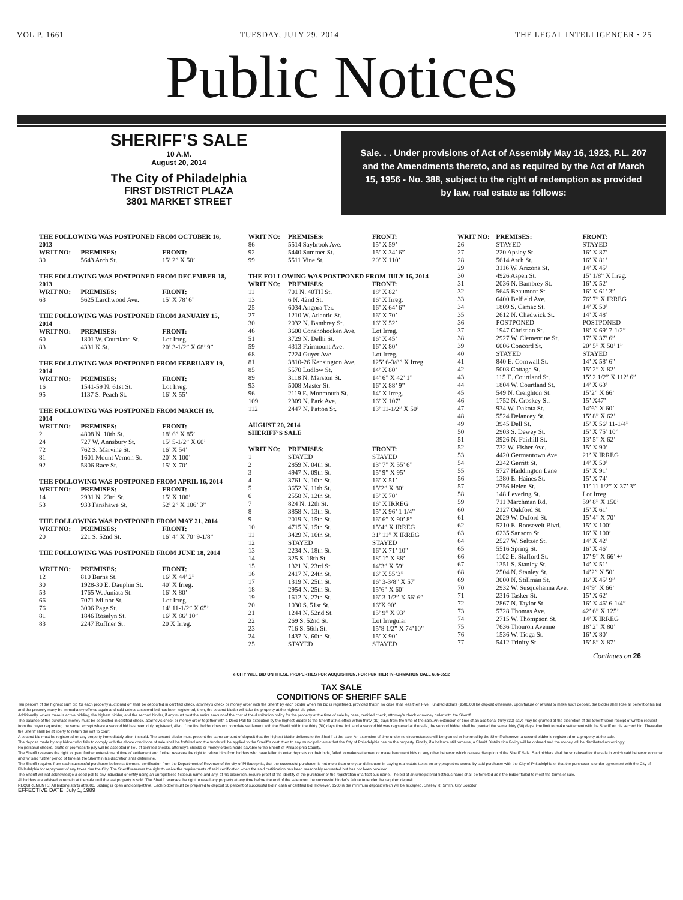VOL P. 1661 TUESDAY, JULY 29, 2014 THE LEGAL INTELLIGENCER • 25
Public Notices
SHERIFF’S SALE
10 A.M.
August 20, 2014
The City of Philadelphia
FIRST DISTRICT PLAZA
3801 MARKET STREET
Sale. . . Under provisions of Act of Assembly May 16, 1923, P.L. 207 and the Amendments thereto, and as required by the Act of March 15, 1956 - No. 388, subject to the right of redemption as provided by law, real estate as follows:
| THE FOLLOWING WAS POSTPONED FROM OCTOBER 16, 2013 | | |
| --- | --- | --- |
| WRIT NO: | PREMISES: | FRONT: |
| 30 | 5643 Arch St. | 15’ 2” X 50’ |
| THE FOLLOWING WAS POSTPONED FROM DECEMBER 18, 2013 | | |
| WRIT NO: | PREMISES: | FRONT: |
| 63 | 5625 Larchwood Ave. | 15’ X 78’ 6” |
| THE FOLLOWING WAS POSTPONED FROM JANUARY 15, 2014 | | |
| WRIT NO: | PREMISES: | FRONT: |
| 60 | 1801 W. Courtland St. | Lot Irreg. |
| 83 | 4331 K St. | 20’ 3-1/2” X 68’ 9” |
| THE FOLLOWING WAS POSTPONED FROM FEBRUARY 19, 2014 | | |
| WRIT NO: | PREMISES: | FRONT: |
| 16 | 1541-59 N. 61st St. | Lot Irreg. |
| 95 | 1137 S. Peach St. | 16’ X 55’ |
| THE FOLLOWING WAS POSTPONED FROM MARCH 19, 2014 | | |
| WRIT NO: | PREMISES: | FRONT: |
| 2 | 4808 N. 10th St. | 18’ 6” X 85’ |
| 24 | 727 W. Annsbury St. | 15’ 5-1/2” X 60’ |
| 72 | 762 S. Marvine St. | 16’ X 54’ |
| 81 | 1601 Mount Vernon St. | 20’ X 100’ |
| 92 | 5806 Race St. | 15’ X 70’ |
| THE FOLLOWING WAS POSTPONED FROM APRIL 16, 2014 | | |
| WRIT NO: | PREMISES: | FRONT: |
| 14 | 2931 N. 23rd St. | 15’ X 100’ |
| 53 | 933 Fanshawe St. | 52’ 2” X 106’ 3” |
| THE FOLLOWING WAS POSTPONED FROM MAY 21, 2014 | | |
| WRIT NO: | PREMISES: | FRONT: |
| 20 | 221 S. 52nd St. | 16’ 4” X 70’ 9-1/8” |
| THE FOLLOWING WAS POSTPONED FROM JUNE 18, 2014 | | |
| WRIT NO: | PREMISES: | FRONT: |
| 12 | 810 Burns St. | 16’ X 44’ 2” |
| 30 | 1928-30 E. Dauphin St. | 40’ X Irreg. |
| 53 | 1765 W. Juniata St. | 16’ X 80’ |
| 66 | 7071 Milnor St. | Lot Irreg. |
| 76 | 3006 Page St. | 14’ 11-1/2” X 65’ |
| 81 | 1846 Roselyn St. | 16’ X 86’ 10” |
| 83 | 2247 Ruffner St. | 20 X Irreg. |
| WRIT NO: | PREMISES: | FRONT: |
| --- | --- | --- |
| 86 | 5514 Saybrook Ave. | 15’ X 59’ |
| 92 | 5440 Summer St. | 15’ X 34’ 6” |
| 99 | 5511 Vine St. | 20’ X 110’ |
| THE FOLLOWING WAS POSTPONED FROM JULY 16, 2014 | | |
| WRIT NO: | PREMISES: | FRONT: |
| 11 | 701 N. 40TH St. | 18’ X 82’ |
| 13 | 6 N. 42nd St. | 16’ X Irreg. |
| 25 | 6034 Angora Ter. | 16’ X 64’ 6” |
| 27 | 1210 W. Atlantic St. | 16’ X 70’ |
| 30 | 2032 N. Bambrey St. | 16’ X 52’ |
| 46 | 3600 Conshohocken Ave. | Lot Irreg. |
| 51 | 3729 N. Delhi St. | 16’ X 45’ |
| 59 | 4313 Fairmount Ave. | 16’ X 80’ |
| 68 | 7224 Guyer Ave. | Lot Irreg. |
| 81 | 3810-26 Kensington Ave. | 125’ 6-3/8” X Irreg. |
| 85 | 5570 Ludlow St. | 14’ X 80’ |
| 89 | 3118 N. Marston St. | 14’ 6” X 42’ 1” |
| 93 | 5008 Master St. | 16’ X 88’ 9” |
| 96 | 2119 E. Monmouth St. | 14’ X Irreg. |
| 109 | 2309 N. Park Ave. | 16’ X 107’ |
| 112 | 2447 N. Patton St. | 13’ 11-1/2” X 50’ |
| AUGUST 20, 2014 SHERIFF’S SALE | | |
| WRIT NO: | PREMISES: | FRONT: |
| 1 | STAYED | STAYED |
| 2 | 2859 N. 04th St. | 13’ 7” X 55’ 6” |
| 3 | 4947 N. 09th St. | 15’ 9” X 95’ |
| 4 | 3761 N. 10th St. | 16’ X 51’ |
| 5 | 3652 N. 11th St. | 15’2” X 80’ |
| 6 | 2558 N. 12th St. | 15’ X 70’ |
| 7 | 824 N. 12th St. | 16’ X IRREG |
| 8 | 3858 N. 13th St. | 15’ X 96’ 1 1/4” |
| 9 | 2019 N. 15th St. | 16’ 6” X 90’ 8” |
| 10 | 4715 N. 15th St. | 15’4” X IRREG |
| 11 | 3429 N. 16th St. | 31’ 11” X IRREG |
| 12 | STAYED | STAYED |
| 13 | 2234 N. 18th St. | 16’ X 71’ 10” |
| 14 | 325 S. 18th St. | 18’ 1” X 88’ |
| 15 | 1321 N. 23rd St. | 14’3” X 59’ |
| 16 | 2417 N. 24th St. | 16’ X 55’3” |
| 17 | 1319 N. 25th St. | 16’ 3-3/8” X 57’ |
| 18 | 2954 N. 25th St. | 15’6” X 60’ |
| 19 | 1612 N. 27th St. | 16’ 3-1/2” X 56’ 6” |
| 20 | 1030 S. 51st St. | 16’X 90’ |
| 21 | 1244 N. 52nd St. | 15’ 9” X 93’ |
| 22 | 269 S. 52nd St. | Lot Irregular |
| 23 | 716 S. 56th St. | 15’8 1/2” X 74’10” |
| 24 | 1437 N. 60th St. | 15’ X 90’ |
| 25 | STAYED | STAYED |
| WRIT NO: | PREMISES: | FRONT: |
| --- | --- | --- |
| 26 | STAYED | STAYED |
| 27 | 220 Apsley St. | 16’ X 87’ |
| 28 | 5614 Arch St. | 16’ X 81’ |
| 29 | 3116 W. Arizona St. | 14’ X 45’ |
| 30 | 4926 Aspen St. | 15’ 1/8” X Irreg. |
| 31 | 2036 N. Bambrey St. | 16’ X 52’ |
| 32 | 5645 Beaumont St. | 16’ X 61’ 3” |
| 33 | 6400 Belfield Ave. | 76’ 7” X IRREG |
| 34 | 1809 S. Camac St. | 14’ X 50’ |
| 35 | 2612 N. Chadwick St. | 14’ X 48’ |
| 36 | POSTPONED | POSTPONED |
| 37 | 1947 Christian St. | 18’ X 69’ 7-1/2” |
| 38 | 2927 W. Clementine St. | 17’ X 37’ 6” |
| 39 | 6006 Concord St. | 20’ 5” X 50’ 1” |
| 40 | STAYED | STAYED |
| 41 | 840 E. Cornwall St. | 14’ X 58’ 6” |
| 42 | 5003 Cottage St. | 15’ 2” X 82’ |
| 43 | 115 E. Courtland St. | 15’ 2 1/2” X 112’ 6” |
| 44 | 1804 W. Courtland St. | 14’ X 63’ |
| 45 | 549 N. Creighton St. | 15’2” X 66’ |
| 46 | 1752 N. Croskey St. | 15’ X47’ |
| 47 | 934 W. Dakota St. | 14’6” X 60’ |
| 48 | 5524 Delancey St. | 15’ 8” X 62’ |
| 49 | 3945 Dell St. | 15’ X 56’ 11-1/4” |
| 50 | 2903 S. Dewey St. | 15’ X 75’ 10” |
| 51 | 3926 N. Fairhill St. | 13’ 5” X 62’ |
| 52 | 732 W. Fisher Ave. | 15’ X 90’ |
| 53 | 4420 Germantown Ave. | 21’ X IRREG |
| 54 | 2242 Gerritt St. | 14’ X 50’ |
| 55 | 5727 Haddington Lane | 15’ X 91’ |
| 56 | 1380 E. Haines St. | 15’ X 74’ |
| 57 | 2756 Helen St. | 11’ 11 1/2” X 37’ 3” |
| 58 | 148 Levering St. | Lot Irreg. |
| 59 | 711 Marchman Rd. | 59’ 8” X 150’ |
| 60 | 2127 Oakford St. | 15’ X 61’ |
| 61 | 2029 W. Oxford St. | 15’ 4” X 70’ |
| 62 | 5210 E. Roosevelt Blvd. | 15’ X 100’ |
| 63 | 6235 Sansom St. | 16’ X 100’ |
| 64 | 2527 W. Seltzer St. | 14’ X 42’ |
| 65 | 5516 Spring St. | 16’ X 46’ |
| 66 | 1102 E. Stafford St. | 17’ 9” X 66’ +/- |
| 67 | 1351 S. Stanley St. | 14’ X 51’ |
| 68 | 2504 N. Stanley St. | 14’2” X 50’ |
| 69 | 3000 N. Stillman St. | 16’ X 45’ 9” |
| 70 | 2932 W. Susquehanna Ave. | 14’9” X 66’ |
| 71 | 2316 Tasker St. | 15’ X 62’ |
| 72 | 2867 N. Taylor St. | 16’ X 46’ 6-1/4” |
| 73 | 5728 Thomas Ave. | 42’ 6” X 125’ |
| 74 | 2715 W. Thompson St. | 14’ X IRREG |
| 75 | 7636 Thouron Avenue | 18’ 2” X 80’ |
| 76 | 1536 W. Tioga St. | 16’ X 80’ |
| 77 | 5412 Trinity St. | 15’ 8” X 87’ |
Continues on 26
e CITY WILL BID ON THESE PROPERTIES FOR ACQUISITION. FOR FURTHER INFORMATION CALL 686-6552
TAX SALE
CONDITIONS OF SHERIFF SALE
Ten percent of the highest sum bid for each property auctioned off shall be deposited in certified check, attorney’s check or money order with the Sheriff by each bidder when his bid is registered, provided that in no case shall less then Five Hundred dollars ($500.00) be deposit otherwise, upon failure or refusal to make such deposit, the bidder shall lose all benefit of his bid and the property many be immediately offered again and sold unless a second bid has been registered, then, the second bidder will take the property at the highest bid price.
Additionally, where there is active bidding, the highest bidder, and the second bidder, if any must post the entire amount of the cost of the distribution policy for the property at the time of sale by case, certified check, attorney’s check or money order with the Sheriff.
The balance of the purchase money must be deposited in certified check, attorney’s check or money order together with a Deed Poll for execution by the highest Bidder to the Sheriff at his office within thirty (30) days from the time of the sale. An extension of time of an additional thirty (30) days may be granted at the discretion of the Sheriff upon receipt of written request from the buyer requesting the same, except where a second bid has been duly registered, Also, if the first bidder does not complete settlement with the Sheriff within the thirty (30) days time limit and a second bid was registered at the sale, the second bidder shall be granted the same thirty (30) days time limit to make settlement with the Sheriff on his second bid. Thereafter, the Sheriff shall be at liberty to return the writ to court
A second bid must be registered on any property immediately after it is sold. The second bidder must present the same amount of deposit that the highest bidder delivers to the Sheriff at the sale. An extension of time under no circumstances will be granted or honored by the Sheriff whenever a second bidder is registered on a property at the sale.
The deposit made by any bidder who fails to comply with the above conditions of sale shall be forfeited and the funds will be applied to the Sheriff’s cost, then to any municipal claims that the City of Philadelphia has on the property. Finally, if a balance still remains, a Sheriff Distribution Policy will be ordered and the money will be distributed accordingly.
No personal checks, drafts or promises to pay will be accepted in lieu of certified checks, attorney’s checks or money orders made payable to the Sheriff of Philadelphia County.
The Sheriff reserves the right to grant further extensions of time of settlement and further reserves the right to refuse bids from bidders who have failed to enter deposits on their bids, failed to make settlement or make fraudulent bids or any other behavior which causes disruption of the Sheriff Sale. Said bidders shall be so refused for the sale in which said behavior occurred and for said further period of time as the Sheriff in his discretion shall determine.
The Sheriff requires from each successful purchaser before settlement, certification from the Department of Revenue of the city of Philadelphia, that the successful purchaser is not more than one year delinquent in paying real estate taxes on any properties owned by said purchaser with the City of Philadelphia or that the purchaser is under agreement with the City of Philadelphia for repayment of any taxes due the City. The Sheriff reserves the right to waive the requirements of said certification when the said certification has been reasonably requested but has not been received.
The Sheriff will not acknowledge a deed poll to any individual or entity using an unregistered fictitious name and any, at his discretion, require proof of the identity of the purchaser or the registration of a fictitious name. The bid of an unregistered fictitious name shall be forfeited as if the bidder failed to meet the terms of sale.
All bidders are advised to remain at the sale until the last property is sold. The Sheriff reserves the right to resell any property at any time before the end of the sale upon the successful bidder’s failure to tender the required deposit.
REQUIREMENTS: All bidding starts at $800. Bidding is open and competitive. Each bidder must be prepared to deposit 10 percent of successful bid in cash or certified bid. However, $500 is the minimum deposit which will be accepted. Shelley R. Smith, City Solicitor
EFFECTIVE DATE: July 1, 1989